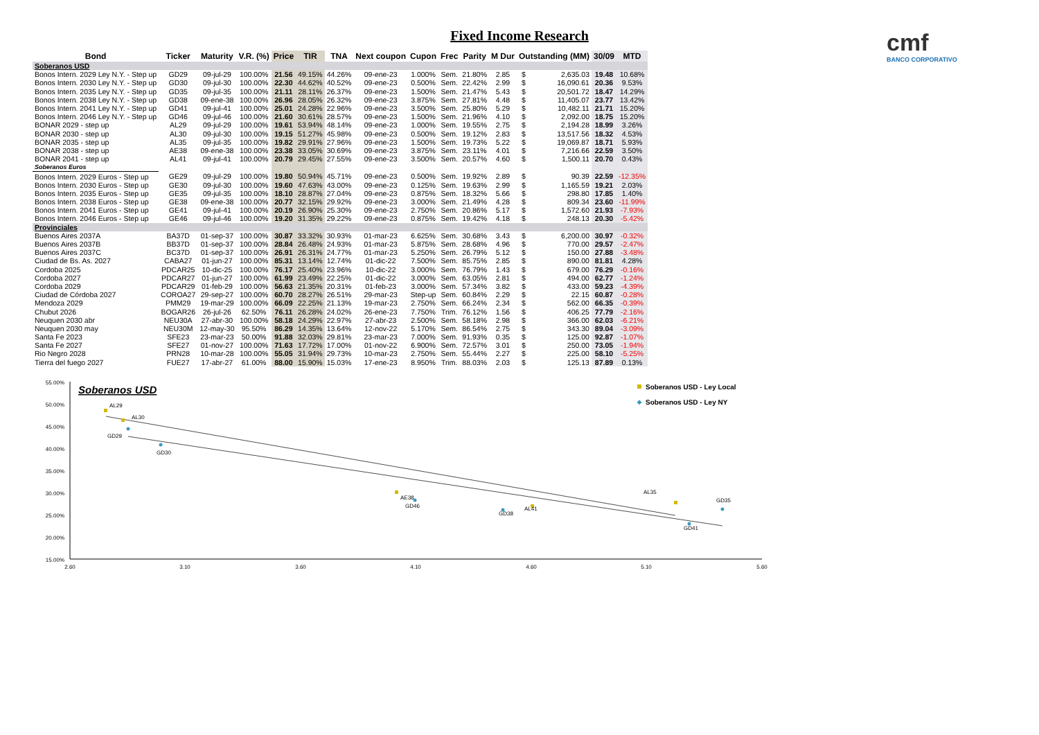Fixed Income Research
cmf
BANCO CORPORATIVO
| Bond | Ticker | Maturity | V.R. (%) | Price | TIR | TNA | Next coupon | Cupon | Frec | Parity | M Dur | Outstanding (MM) | | 30/09 | MTD |
| --- | --- | --- | --- | --- | --- | --- | --- | --- | --- | --- | --- | --- | --- | --- | --- |
| Soberanos USD | | | | | | | | | | | | | | | |
| Bonos Intern. 2029 Ley N.Y. - Step up | GD29 | 09-jul-29 | 100.00% | 21.56 | 49.15% | 44.26% | 09-ene-23 | 1.000% | Sem. | 21.80% | 2.85 | $ | 2,635.03 | 19.48 | 10.68% |
| Bonos Intern. 2030 Ley N.Y. - Step up | GD30 | 09-jul-30 | 100.00% | 22.30 | 44.62% | 40.52% | 09-ene-23 | 0.500% | Sem. | 22.42% | 2.99 | $ | 16,090.61 | 20.36 | 9.53% |
| Bonos Intern. 2035 Ley N.Y. - Step up | GD35 | 09-jul-35 | 100.00% | 21.11 | 28.11% | 26.37% | 09-ene-23 | 1.500% | Sem. | 21.47% | 5.43 | $ | 20,501.72 | 18.47 | 14.29% |
| Bonos Intern. 2038 Ley N.Y. - Step up | GD38 | 09-ene-38 | 100.00% | 26.96 | 28.05% | 26.32% | 09-ene-23 | 3.875% | Sem. | 27.81% | 4.48 | $ | 11,405.07 | 23.77 | 13.42% |
| Bonos Intern. 2041 Ley N.Y. - Step up | GD41 | 09-jul-41 | 100.00% | 25.01 | 24.28% | 22.96% | 09-ene-23 | 3.500% | Sem. | 25.80% | 5.29 | $ | 10,482.11 | 21.71 | 15.20% |
| Bonos Intern. 2046 Ley N.Y. - Step up | GD46 | 09-jul-46 | 100.00% | 21.60 | 30.61% | 28.57% | 09-ene-23 | 1.500% | Sem. | 21.96% | 4.10 | $ | 2,092.00 | 18.75 | 15.20% |
| BONAR 2029 - step up | AL29 | 09-jul-29 | 100.00% | 19.61 | 53.94% | 48.14% | 09-ene-23 | 1.000% | Sem. | 19.55% | 2.75 | $ | 2,194.28 | 18.99 | 3.26% |
| BONAR 2030 - step up | AL30 | 09-jul-30 | 100.00% | 19.15 | 51.27% | 45.98% | 09-ene-23 | 0.500% | Sem. | 19.12% | 2.83 | $ | 13,517.56 | 18.32 | 4.53% |
| BONAR 2035 - step up | AL35 | 09-jul-35 | 100.00% | 19.82 | 29.91% | 27.96% | 09-ene-23 | 1.500% | Sem. | 19.73% | 5.22 | $ | 19,069.87 | 18.71 | 5.93% |
| BONAR 2038 - step up | AE38 | 09-ene-38 | 100.00% | 23.38 | 33.05% | 30.69% | 09-ene-23 | 3.875% | Sem. | 23.11% | 4.01 | $ | 7,216.66 | 22.59 | 3.50% |
| BONAR 2041 - step up | AL41 | 09-jul-41 | 100.00% | 20.79 | 29.45% | 27.55% | 09-ene-23 | 3.500% | Sem. | 20.57% | 4.60 | $ | 1,500.11 | 20.70 | 0.43% |
| Soberanos Euros | | | | | | | | | | | | | | | |
| Bonos Intern. 2029 Euros - Step up | GE29 | 09-jul-29 | 100.00% | 19.80 | 50.94% | 45.71% | 09-ene-23 | 0.500% | Sem. | 19.92% | 2.89 | $ | 90.39 | 22.59 | -12.35% |
| Bonos Intern. 2030 Euros - Step up | GE30 | 09-jul-30 | 100.00% | 19.60 | 47.63% | 43.00% | 09-ene-23 | 0.125% | Sem. | 19.63% | 2.99 | $ | 1,165.59 | 19.21 | 2.03% |
| Bonos Intern. 2035 Euros - Step up | GE35 | 09-jul-35 | 100.00% | 18.10 | 28.87% | 27.04% | 09-ene-23 | 0.875% | Sem. | 18.32% | 5.66 | $ | 298.80 | 17.85 | 1.40% |
| Bonos Intern. 2038 Euros - Step up | GE38 | 09-ene-38 | 100.00% | 20.77 | 32.15% | 29.92% | 09-ene-23 | 3.000% | Sem. | 21.49% | 4.28 | $ | 809.34 | 23.60 | -11.99% |
| Bonos Intern. 2041 Euros - Step up | GE41 | 09-jul-41 | 100.00% | 20.19 | 26.90% | 25.30% | 09-ene-23 | 2.750% | Sem. | 20.86% | 5.17 | $ | 1,572.60 | 21.93 | -7.93% |
| Bonos Intern. 2046 Euros - Step up | GE46 | 09-jul-46 | 100.00% | 19.20 | 31.35% | 29.22% | 09-ene-23 | 0.875% | Sem. | 19.42% | 4.18 | $ | 248.13 | 20.30 | -5.42% |
| Provinciales | | | | | | | | | | | | | | | |
| Buenos Aires 2037A | BA37D | 01-sep-37 | 100.00% | 30.87 | 33.32% | 30.93% | 01-mar-23 | 6.625% | Sem. | 30.68% | 3.43 | $ | 6,200.00 | 30.97 | -0.32% |
| Buenos Aires 2037B | BB37D | 01-sep-37 | 100.00% | 28.84 | 26.48% | 24.93% | 01-mar-23 | 5.875% | Sem. | 28.68% | 4.96 | $ | 770.00 | 29.57 | -2.47% |
| Buenos Aires 2037C | BC37D | 01-sep-37 | 100.00% | 26.91 | 26.31% | 24.77% | 01-mar-23 | 5.250% | Sem. | 26.79% | 5.12 | $ | 150.00 | 27.88 | -3.48% |
| Ciudad de Bs. As. 2027 | CABA27 | 01-jun-27 | 100.00% | 85.31 | 13.14% | 12.74% | 01-dic-22 | 7.500% | Sem. | 85.75% | 2.85 | $ | 890.00 | 81.81 | 4.28% |
| Cordoba 2025 | PDCAR25 | 10-dic-25 | 100.00% | 76.17 | 25.40% | 23.96% | 10-dic-22 | 3.000% | Sem. | 76.79% | 1.43 | $ | 679.00 | 76.29 | -0.16% |
| Cordoba 2027 | PDCAR27 | 01-jun-27 | 100.00% | 61.99 | 23.49% | 22.25% | 01-dic-22 | 3.000% | Sem. | 63.05% | 2.81 | $ | 494.00 | 62.77 | -1.24% |
| Cordoba 2029 | PDCAR29 | 01-feb-29 | 100.00% | 56.63 | 21.35% | 20.31% | 01-feb-23 | 3.000% | Sem. | 57.34% | 3.82 | $ | 433.00 | 59.23 | -4.39% |
| Ciudad de Córdoba 2027 | COROA27 | 29-sep-27 | 100.00% | 60.70 | 28.27% | 26.51% | 29-mar-23 | Step-up | Sem. | 60.84% | 2.29 | $ | 22.15 | 60.87 | -0.28% |
| Mendoza 2029 | PMM29 | 19-mar-29 | 100.00% | 66.09 | 22.25% | 21.13% | 19-mar-23 | 2.750% | Sem. | 66.24% | 2.34 | $ | 562.00 | 66.35 | -0.39% |
| Chubut 2026 | BOGAR26 | 26-jul-26 | 62.50% | 76.11 | 26.28% | 24.02% | 26-ene-23 | 7.750% | Trim. | 76.12% | 1.56 | $ | 406.25 | 77.79 | -2.16% |
| Neuquen 2030 abr | NEU30A | 27-abr-30 | 100.00% | 58.18 | 24.29% | 22.97% | 27-abr-23 | 2.500% | Sem. | 58.18% | 2.98 | $ | 366.00 | 62.03 | -6.21% |
| Neuquen 2030 may | NEU30M | 12-may-30 | 95.50% | 86.29 | 14.35% | 13.64% | 12-nov-22 | 5.170% | Sem. | 86.54% | 2.75 | $ | 343.30 | 89.04 | -3.09% |
| Santa Fe 2023 | SFE23 | 23-mar-23 | 50.00% | 91.88 | 32.03% | 29.81% | 23-mar-23 | 7.000% | Sem. | 91.93% | 0.35 | $ | 125.00 | 92.87 | -1.07% |
| Santa Fe 2027 | SFE27 | 01-nov-27 | 100.00% | 71.63 | 17.72% | 17.00% | 01-nov-22 | 6.900% | Sem. | 72.57% | 3.01 | $ | 250.00 | 73.05 | -1.94% |
| Rio Negro 2028 | PRN28 | 10-mar-28 | 100.00% | 55.05 | 31.94% | 29.73% | 10-mar-23 | 2.750% | Sem. | 55.44% | 2.27 | $ | 225.00 | 58.10 | -5.25% |
| Tierra del fuego 2027 | FUE27 | 17-abr-27 | 61.00% | 88.00 | 15.90% | 15.03% | 17-ene-23 | 8.950% | Trim. | 88.03% | 2.03 | $ | 125.13 | 87.89 | 0.13% |
55.00%
50.00%
45.00%
40.00%
35.00%
30.00%
25.00%
20.00%
15.00%
2.60
3.10
3.60
4.10
4.60
5.10
5.60
Soberanos USD
Soberanos USD - Ley Local
Soberanos USD - Ley NY
AL29
AL30
GD29
GD30
AE38
GD46
GD38
AL41
AL35
GD35
GD41